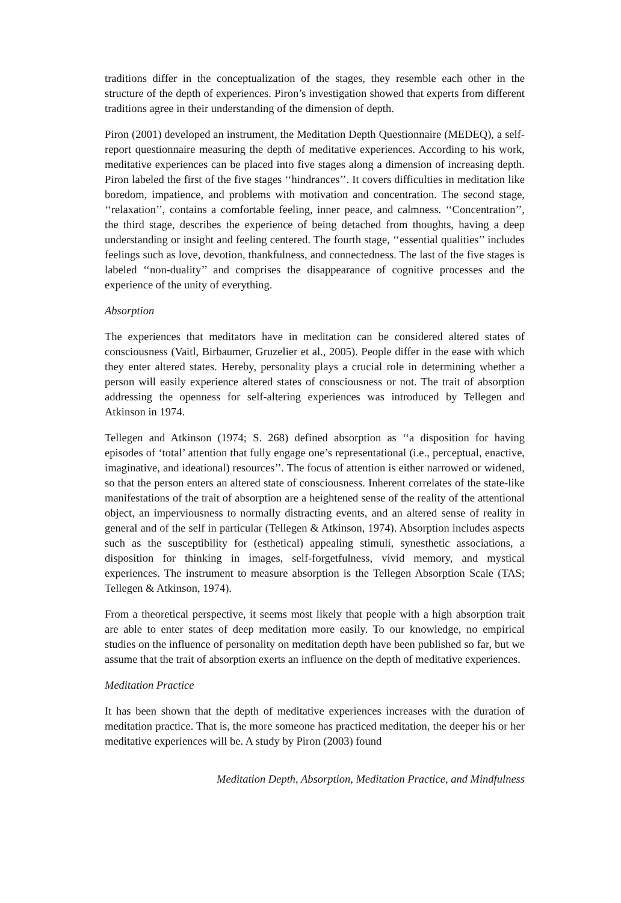traditions differ in the conceptualization of the stages, they resemble each other in the structure of the depth of experiences. Piron’s investigation showed that experts from different traditions agree in their understanding of the dimension of depth.
Piron (2001) developed an instrument, the Meditation Depth Questionnaire (MEDEQ), a self-report questionnaire measuring the depth of meditative experiences. According to his work, meditative experiences can be placed into five stages along a dimension of increasing depth. Piron labeled the first of the five stages ‘‘hindrances’’. It covers difficulties in meditation like boredom, impatience, and problems with motivation and concentration. The second stage, ‘‘relaxation’’, contains a comfortable feeling, inner peace, and calmness. ‘‘Concentration’’, the third stage, describes the experience of being detached from thoughts, having a deep understanding or insight and feeling centered. The fourth stage, ‘‘essential qualities’’ includes feelings such as love, devotion, thankfulness, and connectedness. The last of the five stages is labeled ‘‘non-duality’’ and comprises the disappearance of cognitive processes and the experience of the unity of everything.
Absorption
The experiences that meditators have in meditation can be considered altered states of consciousness (Vaitl, Birbaumer, Gruzelier et al., 2005). People differ in the ease with which they enter altered states. Hereby, personality plays a crucial role in determining whether a person will easily experience altered states of consciousness or not. The trait of absorption addressing the openness for self-altering experiences was introduced by Tellegen and Atkinson in 1974.
Tellegen and Atkinson (1974; S. 268) defined absorption as ‘‘a disposition for having episodes of ‘total’ attention that fully engage one’s representational (i.e., perceptual, enactive, imaginative, and ideational) resources’’. The focus of attention is either narrowed or widened, so that the person enters an altered state of consciousness. Inherent correlates of the state-like manifestations of the trait of absorption are a heightened sense of the reality of the attentional object, an imperviousness to normally distracting events, and an altered sense of reality in general and of the self in particular (Tellegen & Atkinson, 1974). Absorption includes aspects such as the susceptibility for (esthetical) appealing stimuli, synesthetic associations, a disposition for thinking in images, self-forgetfulness, vivid memory, and mystical experiences. The instrument to measure absorption is the Tellegen Absorption Scale (TAS; Tellegen & Atkinson, 1974).
From a theoretical perspective, it seems most likely that people with a high absorption trait are able to enter states of deep meditation more easily. To our knowledge, no empirical studies on the influence of personality on meditation depth have been published so far, but we assume that the trait of absorption exerts an influence on the depth of meditative experiences.
Meditation Practice
It has been shown that the depth of meditative experiences increases with the duration of meditation practice. That is, the more someone has practiced meditation, the deeper his or her meditative experiences will be. A study by Piron (2003) found
Meditation Depth, Absorption, Meditation Practice, and Mindfulness